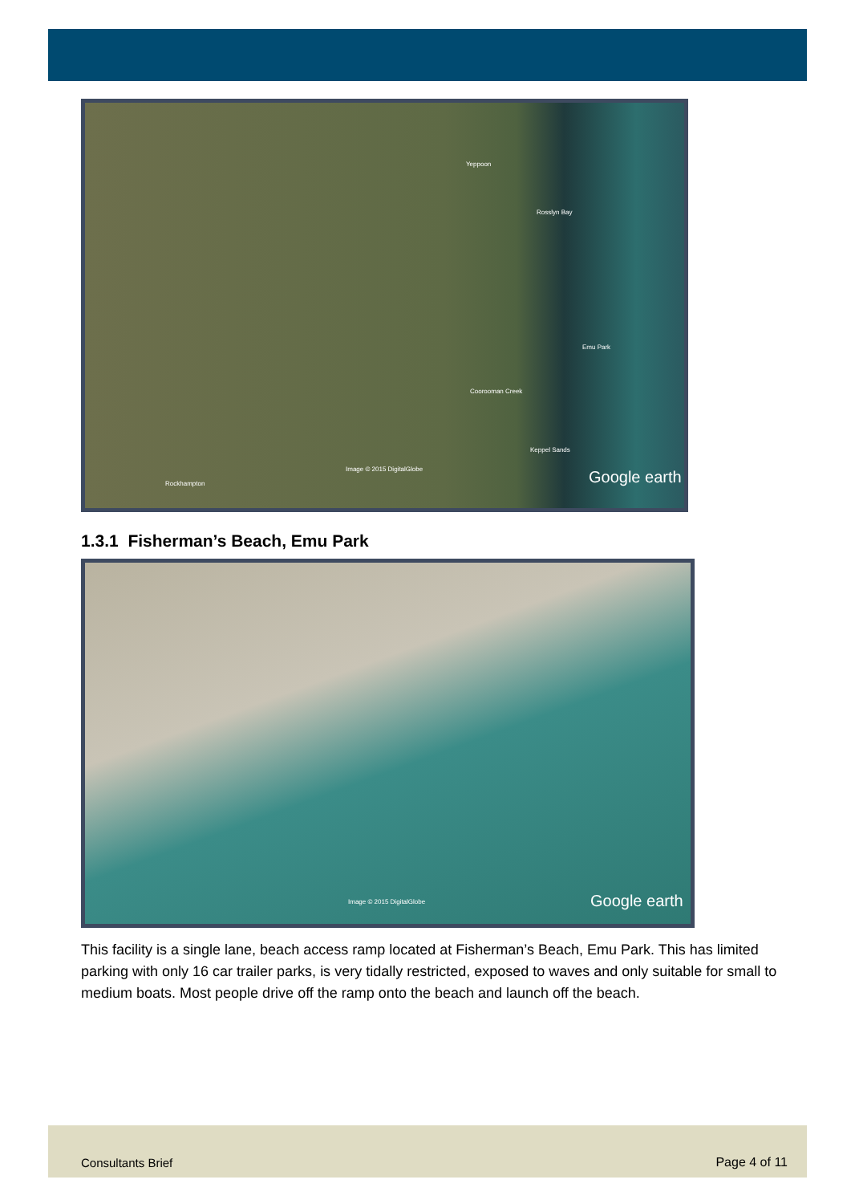Yeppoon
Rosslyn Bay
Emu Park
Coorooman Creek
Keppel Sands
Rockhampton
Image © 2015 DigitalGlobe Google earth
1.3.1 Fisherman’s Beach, Emu Park
Image © 2015 DigitalGlobe Google earth
This facility is a single lane, beach access ramp located at Fisherman’s Beach, Emu Park. This has limited parking with only 16 car trailer parks, is very tidally restricted, exposed to waves and only suitable for small to medium boats. Most people drive off the ramp onto the beach and launch off the beach.
Consultants Brief Page 4 of 11